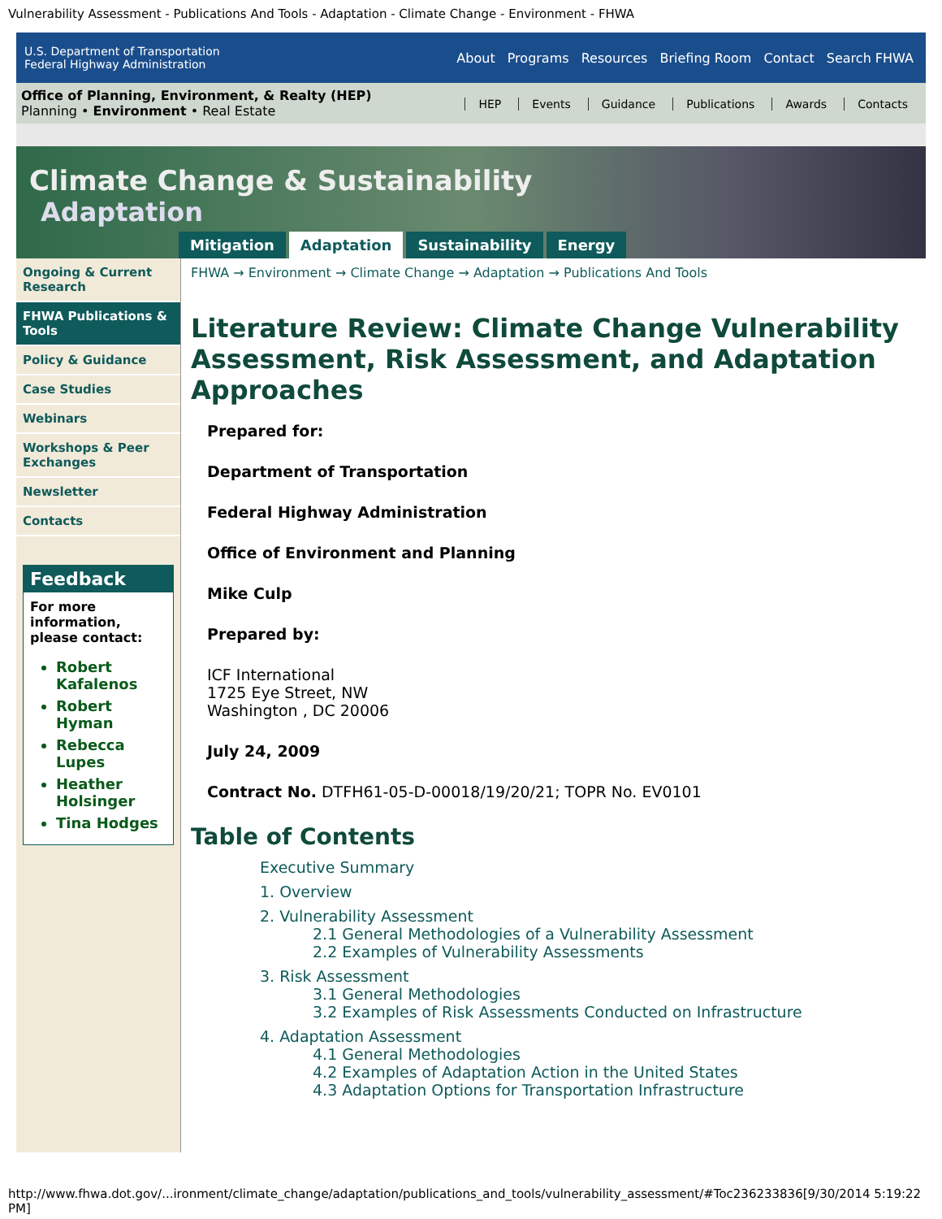Vulnerability Assessment - Publications And Tools - Adaptation - Climate Change - Environment - FHWA
U.S. Department of Transportation
Federal Highway Administration
About Programs Resources Briefing Room Contact Search FHWA
Office of Planning, Environment, & Realty (HEP)
Planning • Environment • Real Estate
HEP Events Guidance Publications Awards Contacts
Climate Change & Sustainability
Adaptation
Mitigation Adaptation Sustainability Energy
Ongoing & Current Research
FHWA Publications & Tools
Policy & Guidance
Case Studies
Webinars
Workshops & Peer Exchanges
Newsletter
Contacts
Feedback
For more information, please contact:
Robert Kafalenos
Robert Hyman
Rebecca Lupes
Heather Holsinger
Tina Hodges
FHWA → Environment → Climate Change → Adaptation → Publications And Tools
Literature Review: Climate Change Vulnerability Assessment, Risk Assessment, and Adaptation Approaches
Prepared for:
Department of Transportation
Federal Highway Administration
Office of Environment and Planning
Mike Culp
Prepared by:
ICF International
1725 Eye Street, NW
Washington , DC 20006
July 24, 2009
Contract No. DTFH61-05-D-00018/19/20/21; TOPR No. EV0101
Table of Contents
Executive Summary
1. Overview
2. Vulnerability Assessment
2.1 General Methodologies of a Vulnerability Assessment
2.2 Examples of Vulnerability Assessments
3. Risk Assessment
3.1 General Methodologies
3.2 Examples of Risk Assessments Conducted on Infrastructure
4. Adaptation Assessment
4.1 General Methodologies
4.2 Examples of Adaptation Action in the United States
4.3 Adaptation Options for Transportation Infrastructure
http://www.fhwa.dot.gov/...ironment/climate_change/adaptation/publications_and_tools/vulnerability_assessment/#Toc236233836[9/30/2014 5:19:22 PM]